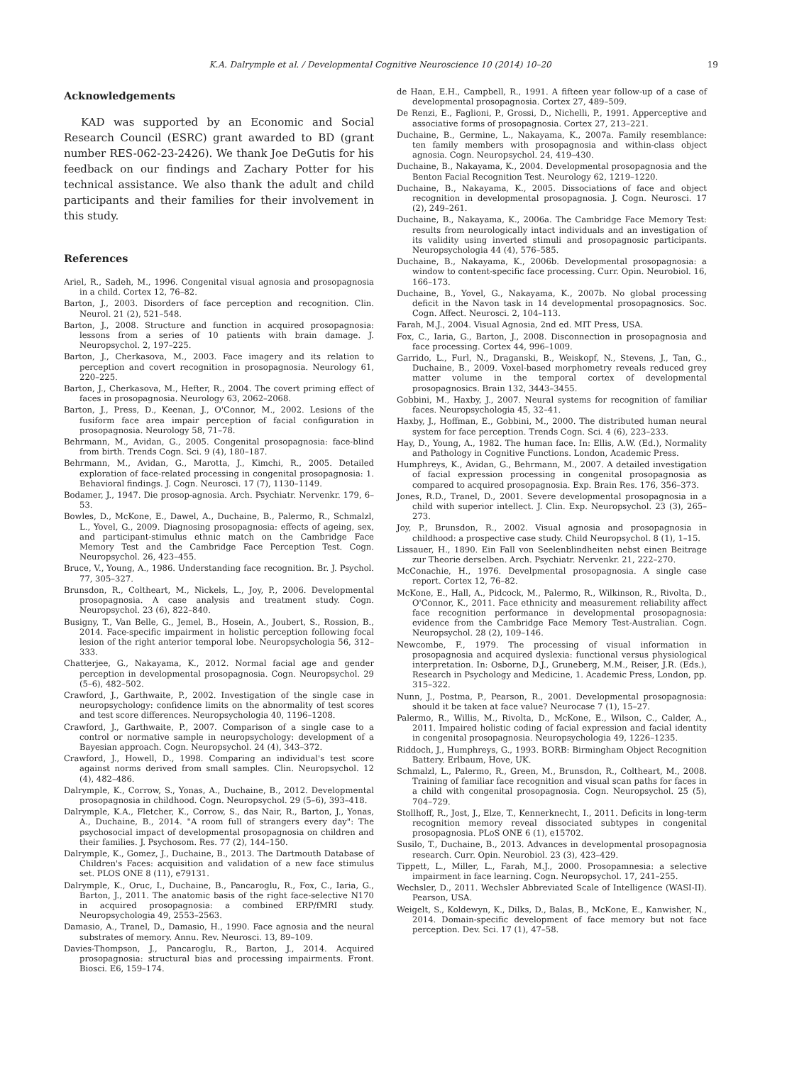K.A. Dalrymple et al. / Developmental Cognitive Neuroscience 10 (2014) 10–20 19
Acknowledgements
KAD was supported by an Economic and Social Research Council (ESRC) grant awarded to BD (grant number RES-062-23-2426). We thank Joe DeGutis for his feedback on our findings and Zachary Potter for his technical assistance. We also thank the adult and child participants and their families for their involvement in this study.
References
Ariel, R., Sadeh, M., 1996. Congenital visual agnosia and prosopagnosia in a child. Cortex 12, 76–82.
Barton, J., 2003. Disorders of face perception and recognition. Clin. Neurol. 21 (2), 521–548.
Barton, J., 2008. Structure and function in acquired prosopagnosia: lessons from a series of 10 patients with brain damage. J. Neuropsychol. 2, 197–225.
Barton, J., Cherkasova, M., 2003. Face imagery and its relation to perception and covert recognition in prosopagnosia. Neurology 61, 220–225.
Barton, J., Cherkasova, M., Hefter, R., 2004. The covert priming effect of faces in prosopagnosia. Neurology 63, 2062–2068.
Barton, J., Press, D., Keenan, J., O'Connor, M., 2002. Lesions of the fusiform face area impair perception of facial configuration in prosopagnosia. Neurology 58, 71–78.
Behrmann, M., Avidan, G., 2005. Congenital prosopagnosia: face-blind from birth. Trends Cogn. Sci. 9 (4), 180–187.
Behrmann, M., Avidan, G., Marotta, J., Kimchi, R., 2005. Detailed exploration of face-related processing in congenital prosopagnosia: 1. Behavioral findings. J. Cogn. Neurosci. 17 (7), 1130–1149.
Bodamer, J., 1947. Die prosop-agnosia. Arch. Psychiatr. Nervenkr. 179, 6–53.
Bowles, D., McKone, E., Dawel, A., Duchaine, B., Palermo, R., Schmalzl, L., Yovel, G., 2009. Diagnosing prosopagnosia: effects of ageing, sex, and participant-stimulus ethnic match on the Cambridge Face Memory Test and the Cambridge Face Perception Test. Cogn. Neuropsychol. 26, 423–455.
Bruce, V., Young, A., 1986. Understanding face recognition. Br. J. Psychol. 77, 305–327.
Brunsdon, R., Coltheart, M., Nickels, L., Joy, P., 2006. Developmental prosopagnosia. A case analysis and treatment study. Cogn. Neuropsychol. 23 (6), 822–840.
Busigny, T., Van Belle, G., Jemel, B., Hosein, A., Joubert, S., Rossion, B., 2014. Face-specific impairment in holistic perception following focal lesion of the right anterior temporal lobe. Neuropsychologia 56, 312–333.
Chatterjee, G., Nakayama, K., 2012. Normal facial age and gender perception in developmental prosopagnosia. Cogn. Neuropsychol. 29 (5–6), 482–502.
Crawford, J., Garthwaite, P., 2002. Investigation of the single case in neuropsychology: confidence limits on the abnormality of test scores and test score differences. Neuropsychologia 40, 1196–1208.
Crawford, J., Garthwaite, P., 2007. Comparison of a single case to a control or normative sample in neuropsychology: development of a Bayesian approach. Cogn. Neuropsychol. 24 (4), 343–372.
Crawford, J., Howell, D., 1998. Comparing an individual's test score against norms derived from small samples. Clin. Neuropsychol. 12 (4), 482–486.
Dalrymple, K., Corrow, S., Yonas, A., Duchaine, B., 2012. Developmental prosopagnosia in childhood. Cogn. Neuropsychol. 29 (5–6), 393–418.
Dalrymple, K.A., Fletcher, K., Corrow, S., das Nair, R., Barton, J., Yonas, A., Duchaine, B., 2014. "A room full of strangers every day": The psychosocial impact of developmental prosopagnosia on children and their families. J. Psychosom. Res. 77 (2), 144–150.
Dalrymple, K., Gomez, J., Duchaine, B., 2013. The Dartmouth Database of Children's Faces: acquisition and validation of a new face stimulus set. PLOS ONE 8 (11), e79131.
Dalrymple, K., Oruc, I., Duchaine, B., Pancaroglu, R., Fox, C., Iaria, G., Barton, J., 2011. The anatomic basis of the right face-selective N170 in acquired prosopagnosia: a combined ERP/fMRI study. Neuropsychologia 49, 2553–2563.
Damasio, A., Tranel, D., Damasio, H., 1990. Face agnosia and the neural substrates of memory. Annu. Rev. Neurosci. 13, 89–109.
Davies-Thompson, J., Pancaroglu, R., Barton, J., 2014. Acquired prosopagnosia: structural bias and processing impairments. Front. Biosci. E6, 159–174.
de Haan, E.H., Campbell, R., 1991. A fifteen year follow-up of a case of developmental prosopagnosia. Cortex 27, 489–509.
De Renzi, E., Faglioni, P., Grossi, D., Nichelli, P., 1991. Apperceptive and associative forms of prosopagnosia. Cortex 27, 213–221.
Duchaine, B., Germine, L., Nakayama, K., 2007a. Family resemblance: ten family members with prosopagnosia and within-class object agnosia. Cogn. Neuropsychol. 24, 419–430.
Duchaine, B., Nakayama, K., 2004. Developmental prosopagnosia and the Benton Facial Recognition Test. Neurology 62, 1219–1220.
Duchaine, B., Nakayama, K., 2005. Dissociations of face and object recognition in developmental prosopagnosia. J. Cogn. Neurosci. 17 (2), 249–261.
Duchaine, B., Nakayama, K., 2006a. The Cambridge Face Memory Test: results from neurologically intact individuals and an investigation of its validity using inverted stimuli and prosopagnosic participants. Neuropsychologia 44 (4), 576–585.
Duchaine, B., Nakayama, K., 2006b. Developmental prosopagnosia: a window to content-specific face processing. Curr. Opin. Neurobiol. 16, 166–173.
Duchaine, B., Yovel, G., Nakayama, K., 2007b. No global processing deficit in the Navon task in 14 developmental prosopagnosics. Soc. Cogn. Affect. Neurosci. 2, 104–113.
Farah, M.J., 2004. Visual Agnosia, 2nd ed. MIT Press, USA.
Fox, C., Iaria, G., Barton, J., 2008. Disconnection in prosopagnosia and face processing. Cortex 44, 996–1009.
Garrido, L., Furl, N., Draganski, B., Weiskopf, N., Stevens, J., Tan, G., Duchaine, B., 2009. Voxel-based morphometry reveals reduced grey matter volume in the temporal cortex of developmental prosopagnosics. Brain 132, 3443–3455.
Gobbini, M., Haxby, J., 2007. Neural systems for recognition of familiar faces. Neuropsychologia 45, 32–41.
Haxby, J., Hoffman, E., Gobbini, M., 2000. The distributed human neural system for face perception. Trends Cogn. Sci. 4 (6), 223–233.
Hay, D., Young, A., 1982. The human face. In: Ellis, A.W. (Ed.), Normality and Pathology in Cognitive Functions. London, Academic Press.
Humphreys, K., Avidan, G., Behrmann, M., 2007. A detailed investigation of facial expression processing in congenital prosopagnosia as compared to acquired prosopagnosia. Exp. Brain Res. 176, 356–373.
Jones, R.D., Tranel, D., 2001. Severe developmental prosopagnosia in a child with superior intellect. J. Clin. Exp. Neuropsychol. 23 (3), 265–273.
Joy, P., Brunsdon, R., 2002. Visual agnosia and prosopagnosia in childhood: a prospective case study. Child Neuropsychol. 8 (1), 1–15.
Lissauer, H., 1890. Ein Fall von Seelenblindheiten nebst einen Beitrage zur Theorie derselben. Arch. Psychiatr. Nervenkr. 21, 222–270.
McConachie, H., 1976. Develpmental prosopagnosia. A single case report. Cortex 12, 76–82.
McKone, E., Hall, A., Pidcock, M., Palermo, R., Wilkinson, R., Rivolta, D., O'Connor, K., 2011. Face ethnicity and measurement reliability affect face recognition performance in developmental prosopagnosia: evidence from the Cambridge Face Memory Test-Australian. Cogn. Neuropsychol. 28 (2), 109–146.
Newcombe, F., 1979. The processing of visual information in prosopagnosia and acquired dyslexia: functional versus physiological interpretation. In: Osborne, D.J., Gruneberg, M.M., Reiser, J.R. (Eds.), Research in Psychology and Medicine, 1. Academic Press, London, pp. 315–322.
Nunn, J., Postma, P., Pearson, R., 2001. Developmental prosopagnosia: should it be taken at face value? Neurocase 7 (1), 15–27.
Palermo, R., Willis, M., Rivolta, D., McKone, E., Wilson, C., Calder, A., 2011. Impaired holistic coding of facial expression and facial identity in congenital prosopagnosia. Neuropsychologia 49, 1226–1235.
Riddoch, J., Humphreys, G., 1993. BORB: Birmingham Object Recognition Battery. Erlbaum, Hove, UK.
Schmalzl, L., Palermo, R., Green, M., Brunsdon, R., Coltheart, M., 2008. Training of familiar face recognition and visual scan paths for faces in a child with congenital prosopagnosia. Cogn. Neuropsychol. 25 (5), 704–729.
Stollhoff, R., Jost, J., Elze, T., Kennerknecht, I., 2011. Deficits in long-term recognition memory reveal dissociated subtypes in congenital prosopagnosia. PLoS ONE 6 (1), e15702.
Susilo, T., Duchaine, B., 2013. Advances in developmental prosopagnosia research. Curr. Opin. Neurobiol. 23 (3), 423–429.
Tippett, L., Miller, L., Farah, M.J., 2000. Prosopamnesia: a selective impairment in face learning. Cogn. Neuropsychol. 17, 241–255.
Wechsler, D., 2011. Wechsler Abbreviated Scale of Intelligence (WASI-II). Pearson, USA.
Weigelt, S., Koldewyn, K., Dilks, D., Balas, B., McKone, E., Kanwisher, N., 2014. Domain-specific development of face memory but not face perception. Dev. Sci. 17 (1), 47–58.